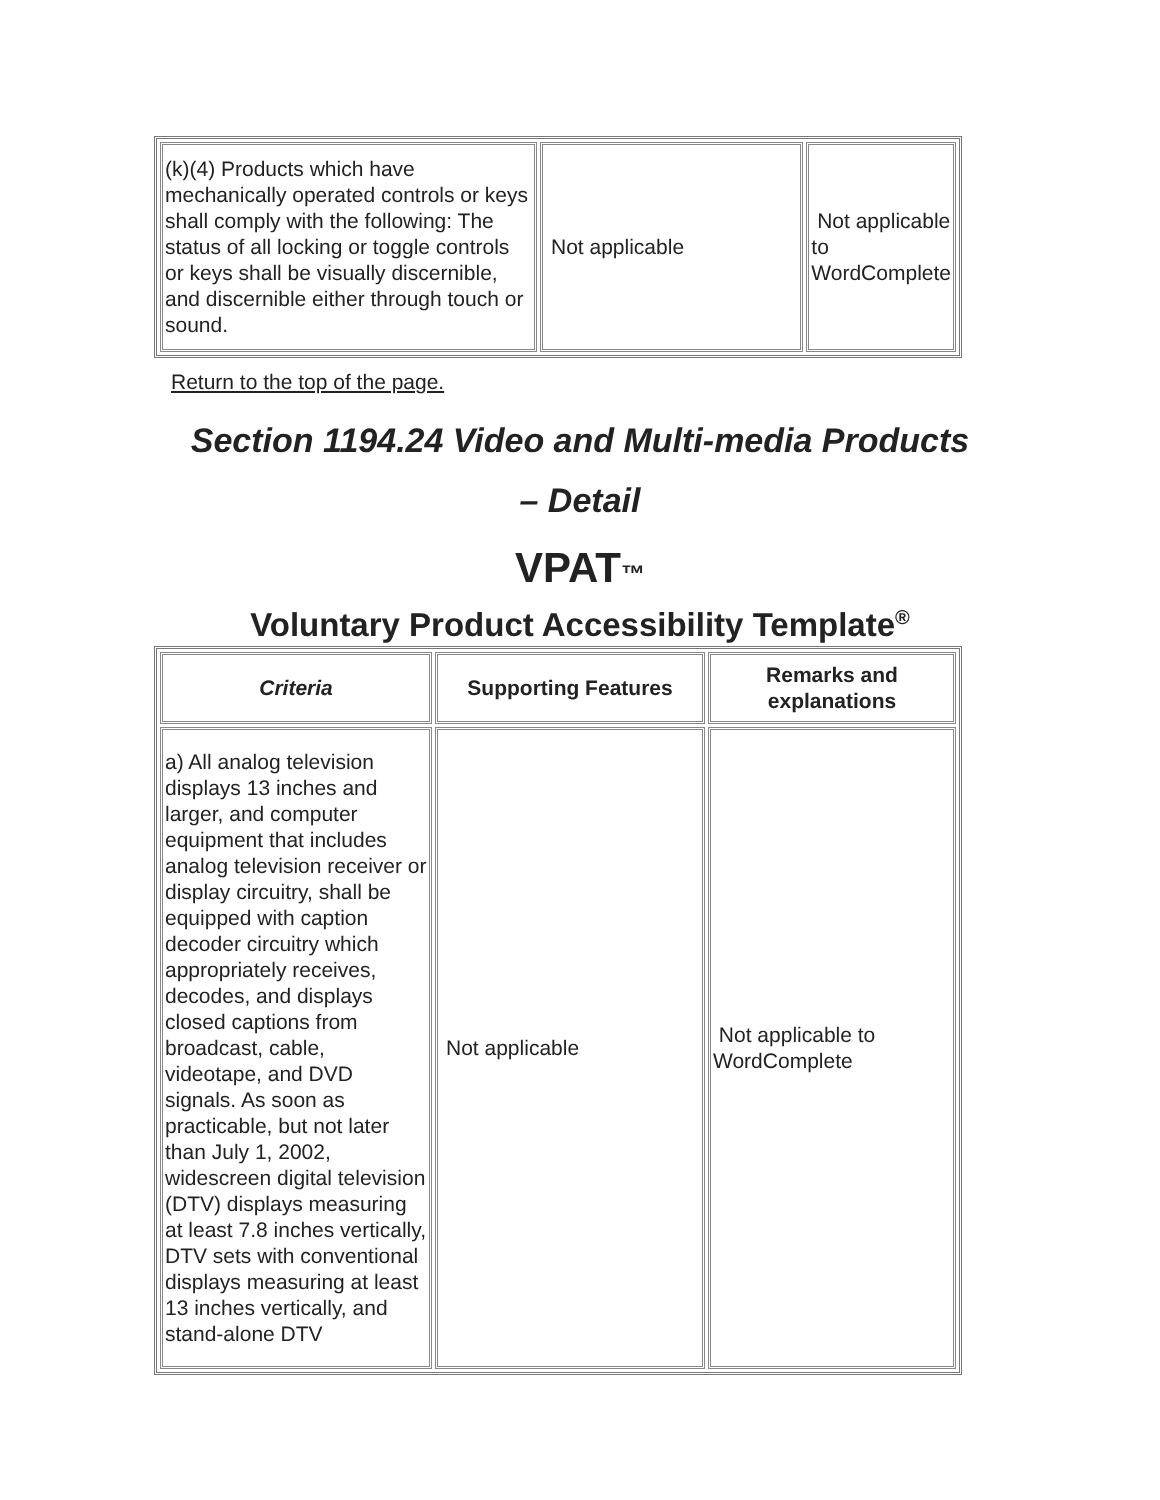| (k)(4) Products which have mechanically operated controls or keys shall comply with the following: The status of all locking or toggle controls or keys shall be visually discernible, and discernible either through touch or sound. | Not applicable | Not applicable to WordComplete |
Return to the top of the page.
Section 1194.24 Video and Multi-media Products
– Detail
VPAT™
Voluntary Product Accessibility Template<sup>®</sup>
| Criteria | Supporting Features | Remarks and explanations |
| --- | --- | --- |
| a) All analog television displays 13 inches and larger, and computer equipment that includes analog television receiver or display circuitry, shall be equipped with caption decoder circuitry which appropriately receives, decodes, and displays closed captions from broadcast, cable, videotape, and DVD signals. As soon as practicable, but not later than July 1, 2002, widescreen digital television (DTV) displays measuring at least 7.8 inches vertically, DTV sets with conventional displays measuring at least 13 inches vertically, and stand-alone DTV | Not applicable | Not applicable to WordComplete |